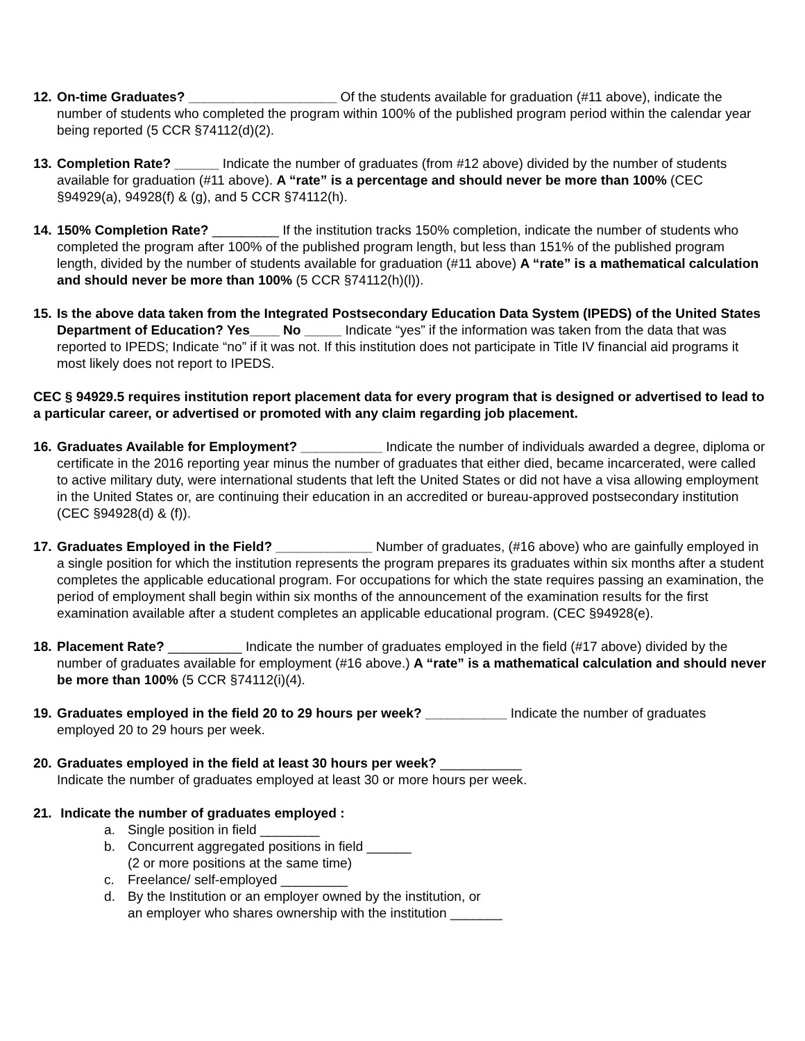12.
On-time Graduates? ____________________ Of the students available for graduation (#11 above), indicate the number of students who completed the program within 100% of the published program period within the calendar year being reported (5 CCR §74112(d)(2).
13.
Completion Rate? ______ Indicate the number of graduates (from #12 above) divided by the number of students available for graduation (#11 above). A “rate” is a percentage and should never be more than 100% (CEC §94929(a), 94928(f) & (g), and 5 CCR §74112(h).
14.
150% Completion Rate? _________ If the institution tracks 150% completion, indicate the number of students who completed the program after 100% of the published program length, but less than 151% of the published program length, divided by the number of students available for graduation (#11 above) A “rate” is a mathematical calculation and should never be more than 100% (5 CCR §74112(h)(l)).
15.
Is the above data taken from the Integrated Postsecondary Education Data System (IPEDS) of the United States Department of Education? Yes____ No _____ Indicate “yes” if the information was taken from the data that was reported to IPEDS; Indicate “no” if it was not. If this institution does not participate in Title IV financial aid programs it most likely does not report to IPEDS.
CEC § 94929.5 requires institution report placement data for every program that is designed or advertised to lead to a particular career, or advertised or promoted with any claim regarding job placement.
16.
Graduates Available for Employment? ___________ Indicate the number of individuals awarded a degree, diploma or certificate in the 2016 reporting year minus the number of graduates that either died, became incarcerated, were called to active military duty, were international students that left the United States or did not have a visa allowing employment in the United States or, are continuing their education in an accredited or bureau-approved postsecondary institution (CEC §94928(d) & (f)).
17.
Graduates Employed in the Field? _____________ Number of graduates, (#16 above) who are gainfully employed in a single position for which the institution represents the program prepares its graduates within six months after a student completes the applicable educational program. For occupations for which the state requires passing an examination, the period of employment shall begin within six months of the announcement of the examination results for the first examination available after a student completes an applicable educational program. (CEC §94928(e).
18.
Placement Rate? __________ Indicate the number of graduates employed in the field (#17 above) divided by the number of graduates available for employment (#16 above.) A “rate” is a mathematical calculation and should never be more than 100% (5 CCR §74112(i)(4).
19.
Graduates employed in the field 20 to 29 hours per week? ___________ Indicate the number of graduates employed 20 to 29 hours per week.
20.
Graduates employed in the field at least 30 hours per week? ___________
Indicate the number of graduates employed at least 30 or more hours per week.
21.
Indicate the number of graduates employed :
a. Single position in field ________
b. Concurrent aggregated positions in field ______
(2 or more positions at the same time)
c. Freelance/ self-employed _________
d. By the Institution or an employer owned by the institution, or
an employer who shares ownership with the institution _______